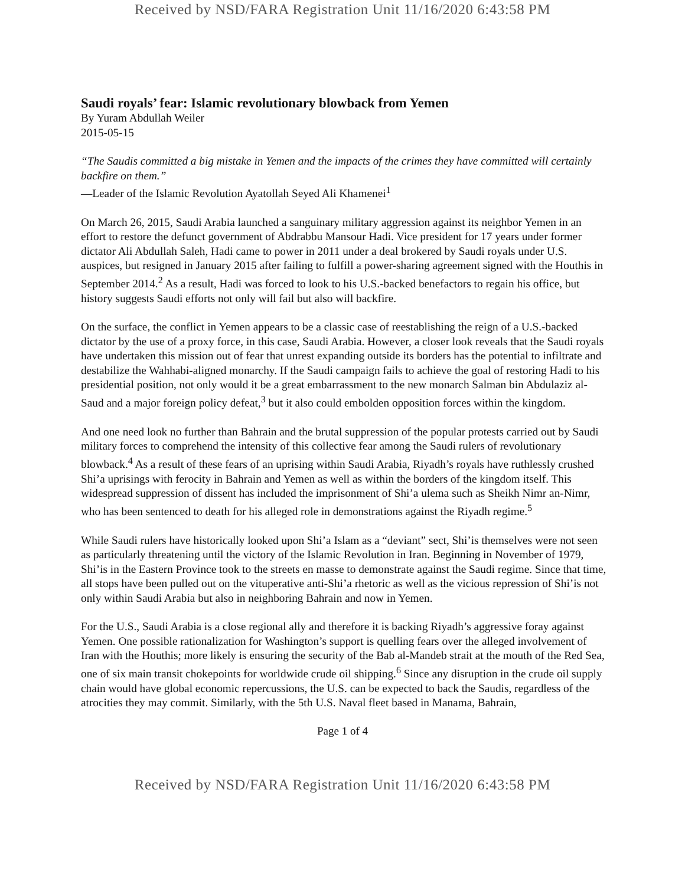Received by NSD/FARA Registration Unit 11/16/2020 6:43:58 PM
Saudi royals’ fear: Islamic revolutionary blowback from Yemen
By Yuram Abdullah Weiler
2015-05-15
“The Saudis committed a big mistake in Yemen and the impacts of the crimes they have committed will certainly backfire on them.”
—Leader of the Islamic Revolution Ayatollah Seyed Ali Khamenei<sup>1</sup>
On March 26, 2015, Saudi Arabia launched a sanguinary military aggression against its neighbor Yemen in an effort to restore the defunct government of Abdrabbu Mansour Hadi. Vice president for 17 years under former dictator Ali Abdullah Saleh, Hadi came to power in 2011 under a deal brokered by Saudi royals under U.S. auspices, but resigned in January 2015 after failing to fulfill a power-sharing agreement signed with the Houthis in September 2014.<sup>2</sup> As a result, Hadi was forced to look to his U.S.-backed benefactors to regain his office, but history suggests Saudi efforts not only will fail but also will backfire.
On the surface, the conflict in Yemen appears to be a classic case of reestablishing the reign of a U.S.-backed dictator by the use of a proxy force, in this case, Saudi Arabia. However, a closer look reveals that the Saudi royals have undertaken this mission out of fear that unrest expanding outside its borders has the potential to infiltrate and destabilize the Wahhabi-aligned monarchy. If the Saudi campaign fails to achieve the goal of restoring Hadi to his presidential position, not only would it be a great embarrassment to the new monarch Salman bin Abdulaziz al-Saud and a major foreign policy defeat,<sup>3</sup> but it also could embolden opposition forces within the kingdom.
And one need look no further than Bahrain and the brutal suppression of the popular protests carried out by Saudi military forces to comprehend the intensity of this collective fear among the Saudi rulers of revolutionary blowback.<sup>4</sup> As a result of these fears of an uprising within Saudi Arabia, Riyadh’s royals have ruthlessly crushed Shi’a uprisings with ferocity in Bahrain and Yemen as well as within the borders of the kingdom itself. This widespread suppression of dissent has included the imprisonment of Shi’a ulema such as Sheikh Nimr an-Nimr, who has been sentenced to death for his alleged role in demonstrations against the Riyadh regime.<sup>5</sup>
While Saudi rulers have historically looked upon Shi’a Islam as a “deviant” sect, Shi’is themselves were not seen as particularly threatening until the victory of the Islamic Revolution in Iran. Beginning in November of 1979, Shi’is in the Eastern Province took to the streets en masse to demonstrate against the Saudi regime. Since that time, all stops have been pulled out on the vituperative anti-Shi’a rhetoric as well as the vicious repression of Shi’is not only within Saudi Arabia but also in neighboring Bahrain and now in Yemen.
For the U.S., Saudi Arabia is a close regional ally and therefore it is backing Riyadh’s aggressive foray against Yemen. One possible rationalization for Washington’s support is quelling fears over the alleged involvement of Iran with the Houthis; more likely is ensuring the security of the Bab al-Mandeb strait at the mouth of the Red Sea, one of six main transit chokepoints for worldwide crude oil shipping.<sup>6</sup> Since any disruption in the crude oil supply chain would have global economic repercussions, the U.S. can be expected to back the Saudis, regardless of the atrocities they may commit. Similarly, with the 5th U.S. Naval fleet based in Manama, Bahrain,
Page 1 of 4
Received by NSD/FARA Registration Unit 11/16/2020 6:43:58 PM